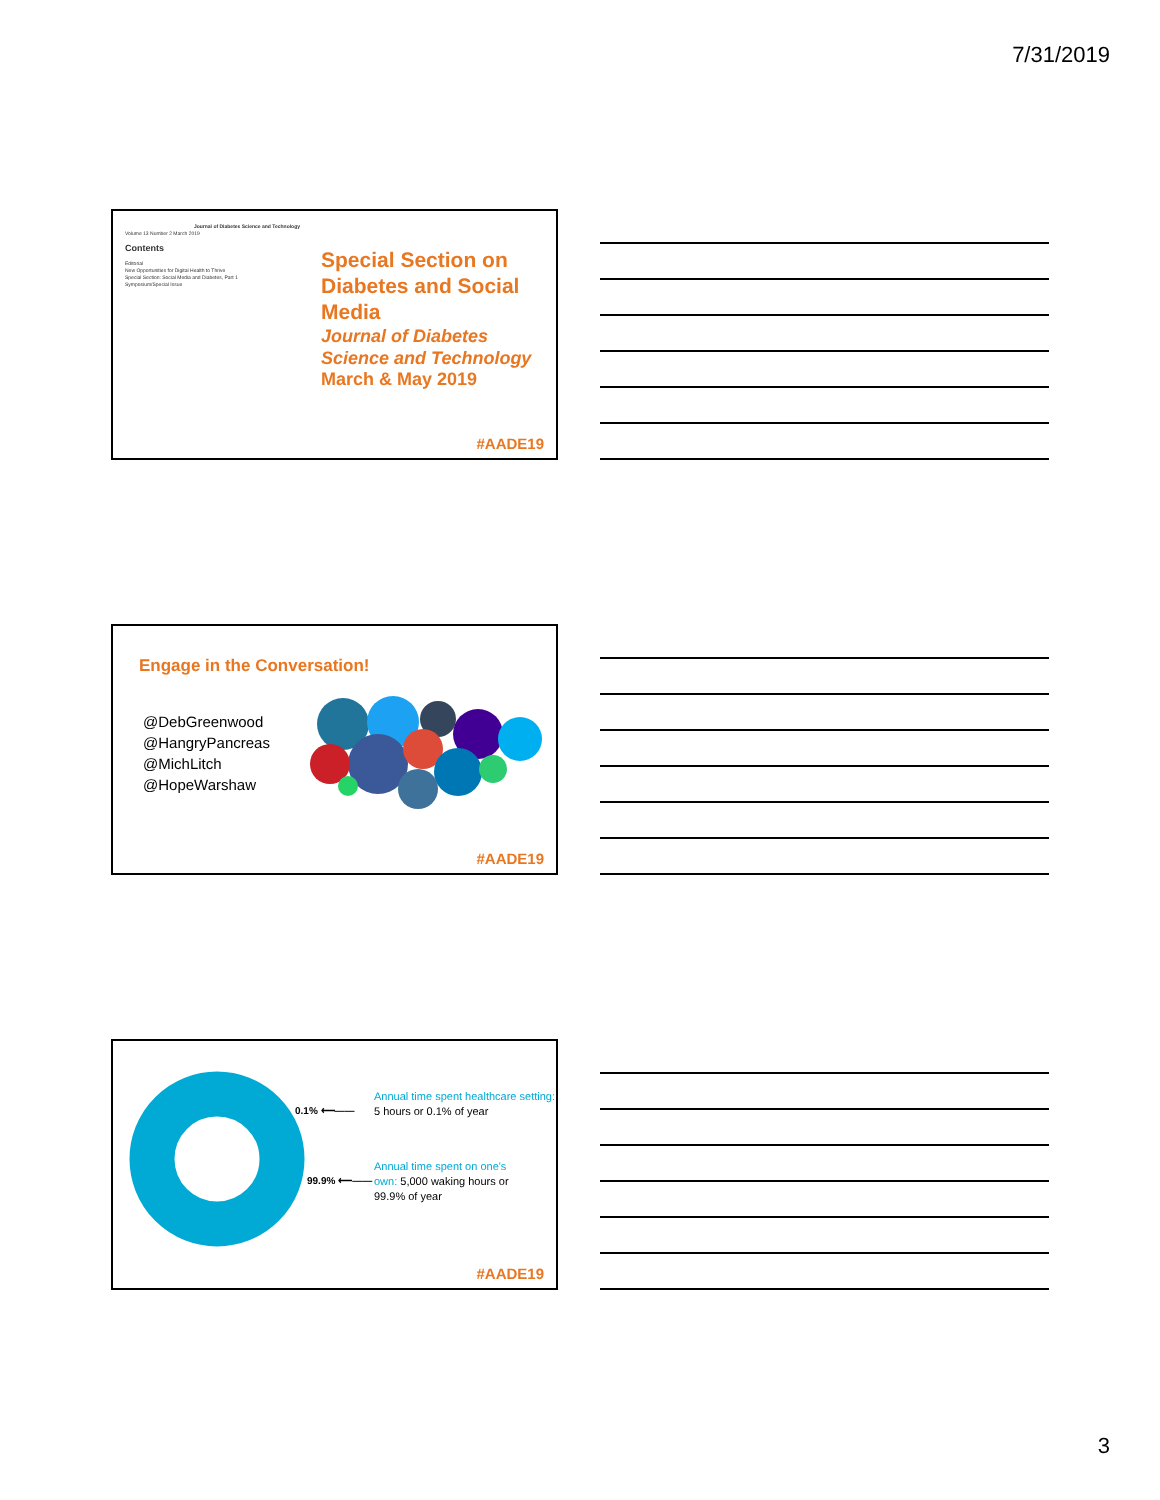7/31/2019
Journal of Diabetes Science and Technology
Volume 13 Number 2 March 2019
Contents
Editorial
New Opportunities for Digital Health to Thrive
Special Section: Social Media and Diabetes, Part 1
Symposium/Special Issue
Special Section on Diabetes and Social Media
Journal of Diabetes Science and Technology
March & May 2019
#AADE19
Engage in the Conversation!
@DebGreenwood
@HangryPancreas
@MichLitch
@HopeWarshaw
#AADE19
0.1% ⟵——
99.9% ⟵——
Annual time spent healthcare setting: 5 hours or 0.1% of year
Annual time spent on one's own: 5,000 waking hours or 99.9% of year
#AADE19
3